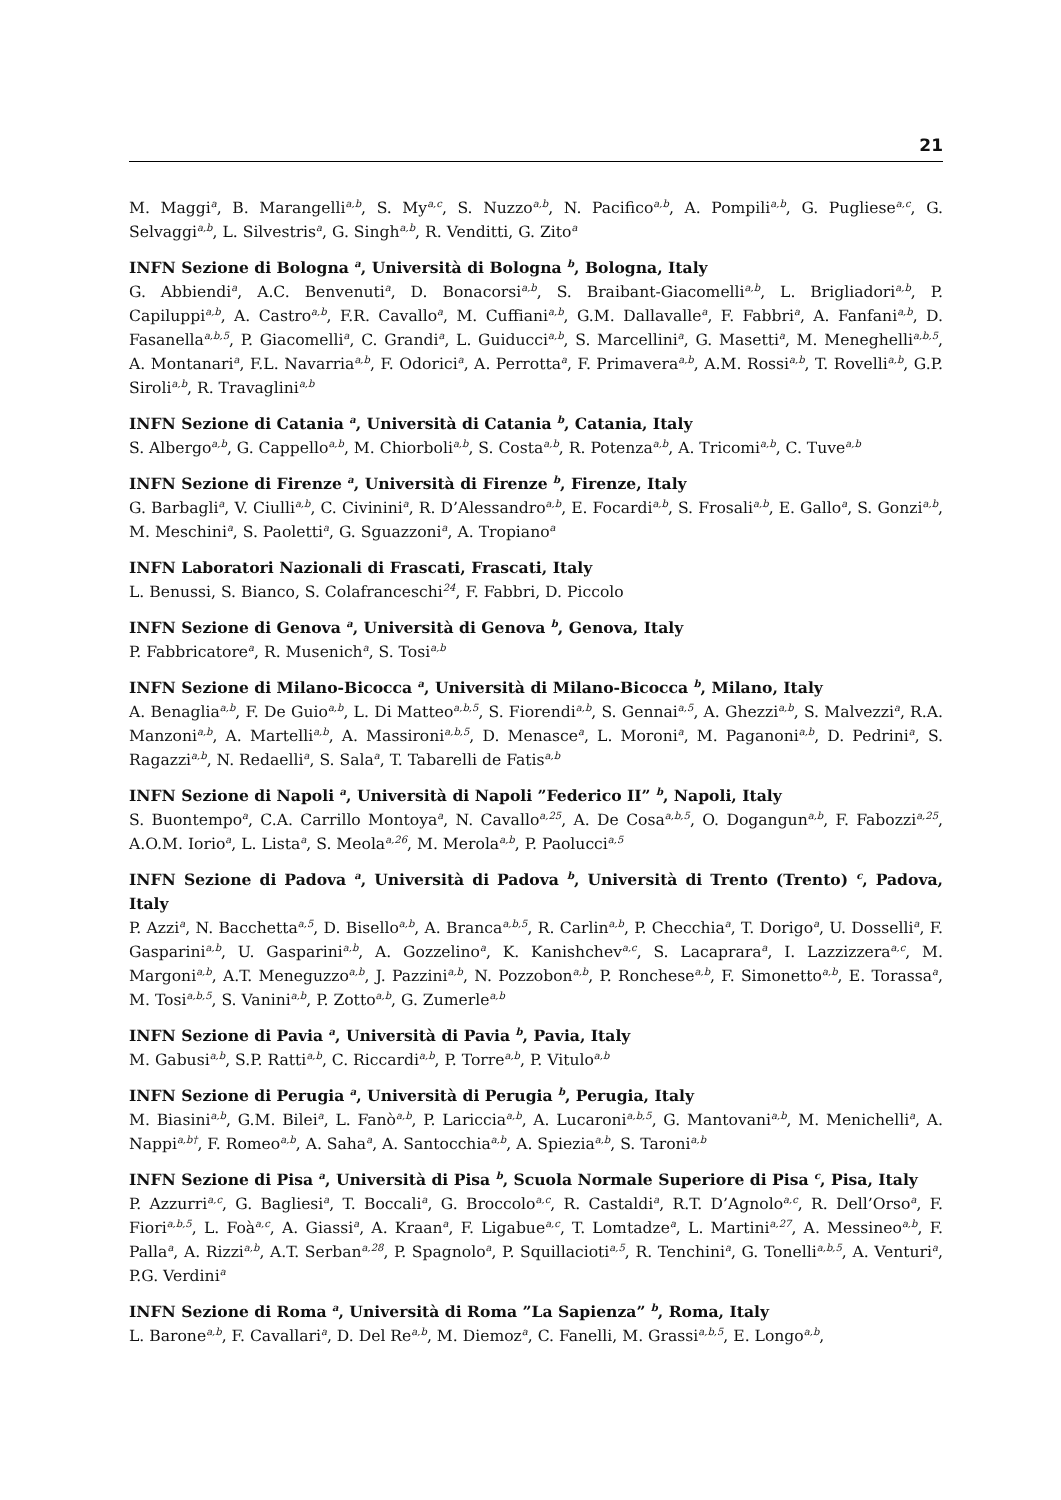21
M. Maggi<sup>a</sup>, B. Marangelli<sup>a,b</sup>, S. My<sup>a,c</sup>, S. Nuzzo<sup>a,b</sup>, N. Pacifico<sup>a,b</sup>, A. Pompili<sup>a,b</sup>, G. Pugliese<sup>a,c</sup>, G. Selvaggi<sup>a,b</sup>, L. Silvestris<sup>a</sup>, G. Singh<sup>a,b</sup>, R. Venditti, G. Zito<sup>a</sup>
INFN Sezione di Bologna <sup>a</sup>, Università di Bologna <sup>b</sup>, Bologna, Italy
G. Abbiendi<sup>a</sup>, A.C. Benvenuti<sup>a</sup>, D. Bonacorsi<sup>a,b</sup>, S. Braibant-Giacomelli<sup>a,b</sup>, L. Brigliadori<sup>a,b</sup>, P. Capiluppi<sup>a,b</sup>, A. Castro<sup>a,b</sup>, F.R. Cavallo<sup>a</sup>, M. Cuffiani<sup>a,b</sup>, G.M. Dallavalle<sup>a</sup>, F. Fabbri<sup>a</sup>, A. Fanfani<sup>a,b</sup>, D. Fasanella<sup>a,b,5</sup>, P. Giacomelli<sup>a</sup>, C. Grandi<sup>a</sup>, L. Guiducci<sup>a,b</sup>, S. Marcellini<sup>a</sup>, G. Masetti<sup>a</sup>, M. Meneghelli<sup>a,b,5</sup>, A. Montanari<sup>a</sup>, F.L. Navarria<sup>a,b</sup>, F. Odorici<sup>a</sup>, A. Perrotta<sup>a</sup>, F. Primavera<sup>a,b</sup>, A.M. Rossi<sup>a,b</sup>, T. Rovelli<sup>a,b</sup>, G.P. Siroli<sup>a,b</sup>, R. Travaglini<sup>a,b</sup>
INFN Sezione di Catania <sup>a</sup>, Università di Catania <sup>b</sup>, Catania, Italy
S. Albergo<sup>a,b</sup>, G. Cappello<sup>a,b</sup>, M. Chiorboli<sup>a,b</sup>, S. Costa<sup>a,b</sup>, R. Potenza<sup>a,b</sup>, A. Tricomi<sup>a,b</sup>, C. Tuve<sup>a,b</sup>
INFN Sezione di Firenze <sup>a</sup>, Università di Firenze <sup>b</sup>, Firenze, Italy
G. Barbagli<sup>a</sup>, V. Ciulli<sup>a,b</sup>, C. Civinini<sup>a</sup>, R. D’Alessandro<sup>a,b</sup>, E. Focardi<sup>a,b</sup>, S. Frosali<sup>a,b</sup>, E. Gallo<sup>a</sup>, S. Gonzi<sup>a,b</sup>, M. Meschini<sup>a</sup>, S. Paoletti<sup>a</sup>, G. Sguazzoni<sup>a</sup>, A. Tropiano<sup>a</sup>
INFN Laboratori Nazionali di Frascati, Frascati, Italy
L. Benussi, S. Bianco, S. Colafranceschi<sup>24</sup>, F. Fabbri, D. Piccolo
INFN Sezione di Genova <sup>a</sup>, Università di Genova <sup>b</sup>, Genova, Italy
P. Fabbricatore<sup>a</sup>, R. Musenich<sup>a</sup>, S. Tosi<sup>a,b</sup>
INFN Sezione di Milano-Bicocca <sup>a</sup>, Università di Milano-Bicocca <sup>b</sup>, Milano, Italy
A. Benaglia<sup>a,b</sup>, F. De Guio<sup>a,b</sup>, L. Di Matteo<sup>a,b,5</sup>, S. Fiorendi<sup>a,b</sup>, S. Gennai<sup>a,5</sup>, A. Ghezzi<sup>a,b</sup>, S. Malvezzi<sup>a</sup>, R.A. Manzoni<sup>a,b</sup>, A. Martelli<sup>a,b</sup>, A. Massironi<sup>a,b,5</sup>, D. Menasce<sup>a</sup>, L. Moroni<sup>a</sup>, M. Paganoni<sup>a,b</sup>, D. Pedrini<sup>a</sup>, S. Ragazzi<sup>a,b</sup>, N. Redaelli<sup>a</sup>, S. Sala<sup>a</sup>, T. Tabarelli de Fatis<sup>a,b</sup>
INFN Sezione di Napoli <sup>a</sup>, Università di Napoli ”Federico II” <sup>b</sup>, Napoli, Italy
S. Buontempo<sup>a</sup>, C.A. Carrillo Montoya<sup>a</sup>, N. Cavallo<sup>a,25</sup>, A. De Cosa<sup>a,b,5</sup>, O. Dogangun<sup>a,b</sup>, F. Fabozzi<sup>a,25</sup>, A.O.M. Iorio<sup>a</sup>, L. Lista<sup>a</sup>, S. Meola<sup>a,26</sup>, M. Merola<sup>a,b</sup>, P. Paolucci<sup>a,5</sup>
INFN Sezione di Padova <sup>a</sup>, Università di Padova <sup>b</sup>, Università di Trento (Trento) <sup>c</sup>, Padova, Italy
P. Azzi<sup>a</sup>, N. Bacchetta<sup>a,5</sup>, D. Bisello<sup>a,b</sup>, A. Branca<sup>a,b,5</sup>, R. Carlin<sup>a,b</sup>, P. Checchia<sup>a</sup>, T. Dorigo<sup>a</sup>, U. Dosselli<sup>a</sup>, F. Gasparini<sup>a,b</sup>, U. Gasparini<sup>a,b</sup>, A. Gozzelino<sup>a</sup>, K. Kanishchev<sup>a,c</sup>, S. Lacaprara<sup>a</sup>, I. Lazzizzera<sup>a,c</sup>, M. Margoni<sup>a,b</sup>, A.T. Meneguzzo<sup>a,b</sup>, J. Pazzini<sup>a,b</sup>, N. Pozzobon<sup>a,b</sup>, P. Ronchese<sup>a,b</sup>, F. Simonetto<sup>a,b</sup>, E. Torassa<sup>a</sup>, M. Tosi<sup>a,b,5</sup>, S. Vanini<sup>a,b</sup>, P. Zotto<sup>a,b</sup>, G. Zumerle<sup>a,b</sup>
INFN Sezione di Pavia <sup>a</sup>, Università di Pavia <sup>b</sup>, Pavia, Italy
M. Gabusi<sup>a,b</sup>, S.P. Ratti<sup>a,b</sup>, C. Riccardi<sup>a,b</sup>, P. Torre<sup>a,b</sup>, P. Vitulo<sup>a,b</sup>
INFN Sezione di Perugia <sup>a</sup>, Università di Perugia <sup>b</sup>, Perugia, Italy
M. Biasini<sup>a,b</sup>, G.M. Bilei<sup>a</sup>, L. Fanò<sup>a,b</sup>, P. Lariccia<sup>a,b</sup>, A. Lucaroni<sup>a,b,5</sup>, G. Mantovani<sup>a,b</sup>, M. Menichelli<sup>a</sup>, A. Nappi<sup>a,b†</sup>, F. Romeo<sup>a,b</sup>, A. Saha<sup>a</sup>, A. Santocchia<sup>a,b</sup>, A. Spiezia<sup>a,b</sup>, S. Taroni<sup>a,b</sup>
INFN Sezione di Pisa <sup>a</sup>, Università di Pisa <sup>b</sup>, Scuola Normale Superiore di Pisa <sup>c</sup>, Pisa, Italy
P. Azzurri<sup>a,c</sup>, G. Bagliesi<sup>a</sup>, T. Boccali<sup>a</sup>, G. Broccolo<sup>a,c</sup>, R. Castaldi<sup>a</sup>, R.T. D’Agnolo<sup>a,c</sup>, R. Dell’Orso<sup>a</sup>, F. Fiori<sup>a,b,5</sup>, L. Foà<sup>a,c</sup>, A. Giassi<sup>a</sup>, A. Kraan<sup>a</sup>, F. Ligabue<sup>a,c</sup>, T. Lomtadze<sup>a</sup>, L. Martini<sup>a,27</sup>, A. Messineo<sup>a,b</sup>, F. Palla<sup>a</sup>, A. Rizzi<sup>a,b</sup>, A.T. Serban<sup>a,28</sup>, P. Spagnolo<sup>a</sup>, P. Squillacioti<sup>a,5</sup>, R. Tenchini<sup>a</sup>, G. Tonelli<sup>a,b,5</sup>, A. Venturi<sup>a</sup>, P.G. Verdini<sup>a</sup>
INFN Sezione di Roma <sup>a</sup>, Università di Roma ”La Sapienza” <sup>b</sup>, Roma, Italy
L. Barone<sup>a,b</sup>, F. Cavallari<sup>a</sup>, D. Del Re<sup>a,b</sup>, M. Diemoz<sup>a</sup>, C. Fanelli, M. Grassi<sup>a,b,5</sup>, E. Longo<sup>a,b</sup>,